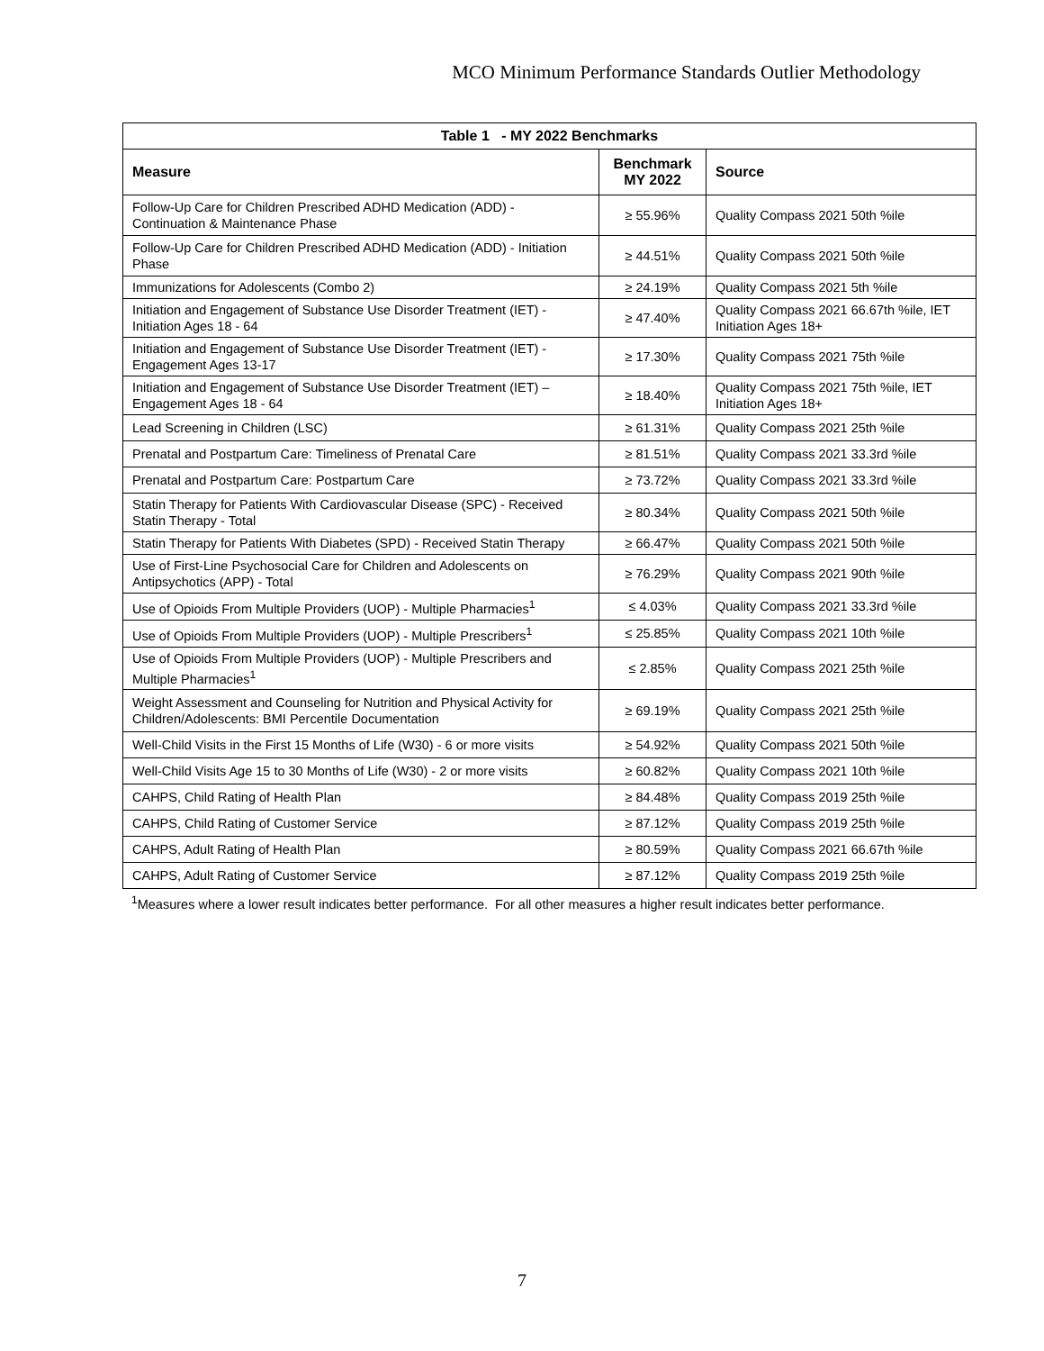MCO Minimum Performance Standards Outlier Methodology
| Table 1 - MY 2022 Benchmarks | | |
| --- | --- | --- |
| Measure | Benchmark MY 2022 | Source |
| Follow-Up Care for Children Prescribed ADHD Medication (ADD) - Continuation & Maintenance Phase | ≥ 55.96% | Quality Compass 2021 50th %ile |
| Follow-Up Care for Children Prescribed ADHD Medication (ADD) - Initiation Phase | ≥ 44.51% | Quality Compass 2021 50th %ile |
| Immunizations for Adolescents (Combo 2) | ≥ 24.19% | Quality Compass 2021 5th %ile |
| Initiation and Engagement of Substance Use Disorder Treatment (IET) - Initiation Ages 18 - 64 | ≥ 47.40% | Quality Compass 2021 66.67th %ile, IET Initiation Ages 18+ |
| Initiation and Engagement of Substance Use Disorder Treatment (IET) - Engagement Ages 13-17 | ≥ 17.30% | Quality Compass 2021 75th %ile |
| Initiation and Engagement of Substance Use Disorder Treatment (IET) – Engagement Ages 18 - 64 | ≥ 18.40% | Quality Compass 2021 75th %ile, IET Initiation Ages 18+ |
| Lead Screening in Children (LSC) | ≥ 61.31% | Quality Compass 2021 25th %ile |
| Prenatal and Postpartum Care: Timeliness of Prenatal Care | ≥ 81.51% | Quality Compass 2021 33.3rd %ile |
| Prenatal and Postpartum Care: Postpartum Care | ≥ 73.72% | Quality Compass 2021 33.3rd %ile |
| Statin Therapy for Patients With Cardiovascular Disease (SPC) - Received Statin Therapy - Total | ≥ 80.34% | Quality Compass 2021 50th %ile |
| Statin Therapy for Patients With Diabetes (SPD) - Received Statin Therapy | ≥ 66.47% | Quality Compass 2021 50th %ile |
| Use of First-Line Psychosocial Care for Children and Adolescents on Antipsychotics (APP) - Total | ≥ 76.29% | Quality Compass 2021 90th %ile |
| Use of Opioids From Multiple Providers (UOP) - Multiple Pharmacies<sup>1</sup> | ≤ 4.03% | Quality Compass 2021 33.3rd %ile |
| Use of Opioids From Multiple Providers (UOP) - Multiple Prescribers<sup>1</sup> | ≤ 25.85% | Quality Compass 2021 10th %ile |
| Use of Opioids From Multiple Providers (UOP) - Multiple Prescribers and Multiple Pharmacies<sup>1</sup> | ≤ 2.85% | Quality Compass 2021 25th %ile |
| Weight Assessment and Counseling for Nutrition and Physical Activity for Children/Adolescents: BMI Percentile Documentation | ≥ 69.19% | Quality Compass 2021 25th %ile |
| Well-Child Visits in the First 15 Months of Life (W30) - 6 or more visits | ≥ 54.92% | Quality Compass 2021 50th %ile |
| Well-Child Visits Age 15 to 30 Months of Life (W30) - 2 or more visits | ≥ 60.82% | Quality Compass 2021 10th %ile |
| CAHPS, Child Rating of Health Plan | ≥ 84.48% | Quality Compass 2019 25th %ile |
| CAHPS, Child Rating of Customer Service | ≥ 87.12% | Quality Compass 2019 25th %ile |
| CAHPS, Adult Rating of Health Plan | ≥ 80.59% | Quality Compass 2021 66.67th %ile |
| CAHPS, Adult Rating of Customer Service | ≥ 87.12% | Quality Compass 2019 25th %ile |
<sup>1</sup> Measures where a lower result indicates better performance. For all other measures a higher result indicates better performance.
7